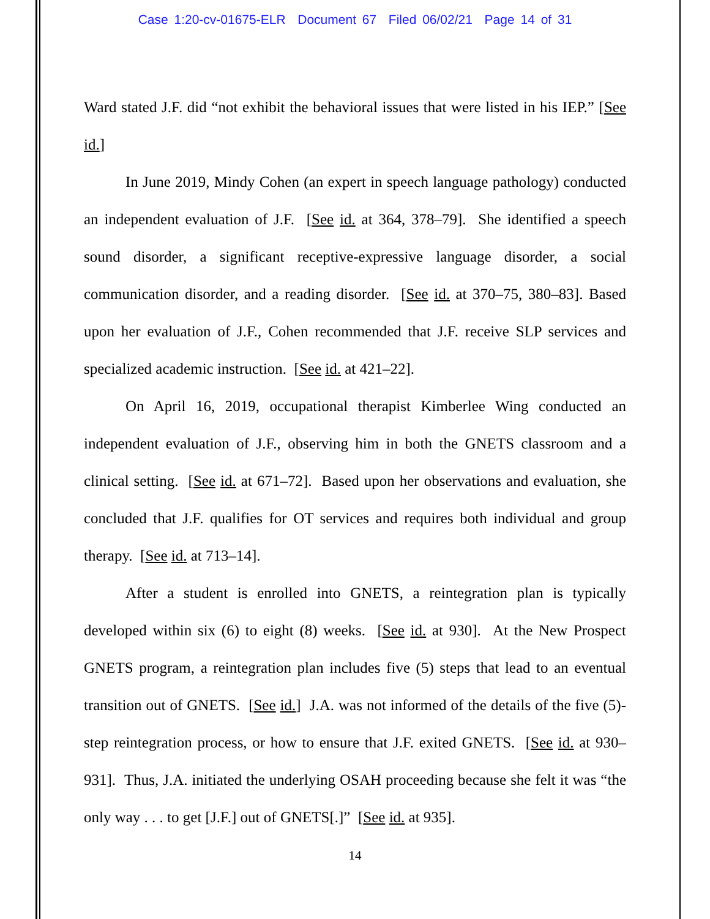Case 1:20-cv-01675-ELR Document 67 Filed 06/02/21 Page 14 of 31
Ward stated J.F. did “not exhibit the behavioral issues that were listed in his IEP.” [See id.]
In June 2019, Mindy Cohen (an expert in speech language pathology) conducted an independent evaluation of J.F. [See id. at 364, 378–79]. She identified a speech sound disorder, a significant receptive-expressive language disorder, a social communication disorder, and a reading disorder. [See id. at 370–75, 380–83]. Based upon her evaluation of J.F., Cohen recommended that J.F. receive SLP services and specialized academic instruction. [See id. at 421–22].
On April 16, 2019, occupational therapist Kimberlee Wing conducted an independent evaluation of J.F., observing him in both the GNETS classroom and a clinical setting. [See id. at 671–72]. Based upon her observations and evaluation, she concluded that J.F. qualifies for OT services and requires both individual and group therapy. [See id. at 713–14].
After a student is enrolled into GNETS, a reintegration plan is typically developed within six (6) to eight (8) weeks. [See id. at 930]. At the New Prospect GNETS program, a reintegration plan includes five (5) steps that lead to an eventual transition out of GNETS. [See id.] J.A. was not informed of the details of the five (5)-step reintegration process, or how to ensure that J.F. exited GNETS. [See id. at 930–931]. Thus, J.A. initiated the underlying OSAH proceeding because she felt it was “the only way . . . to get [J.F.] out of GNETS[.]” [See id. at 935].
14